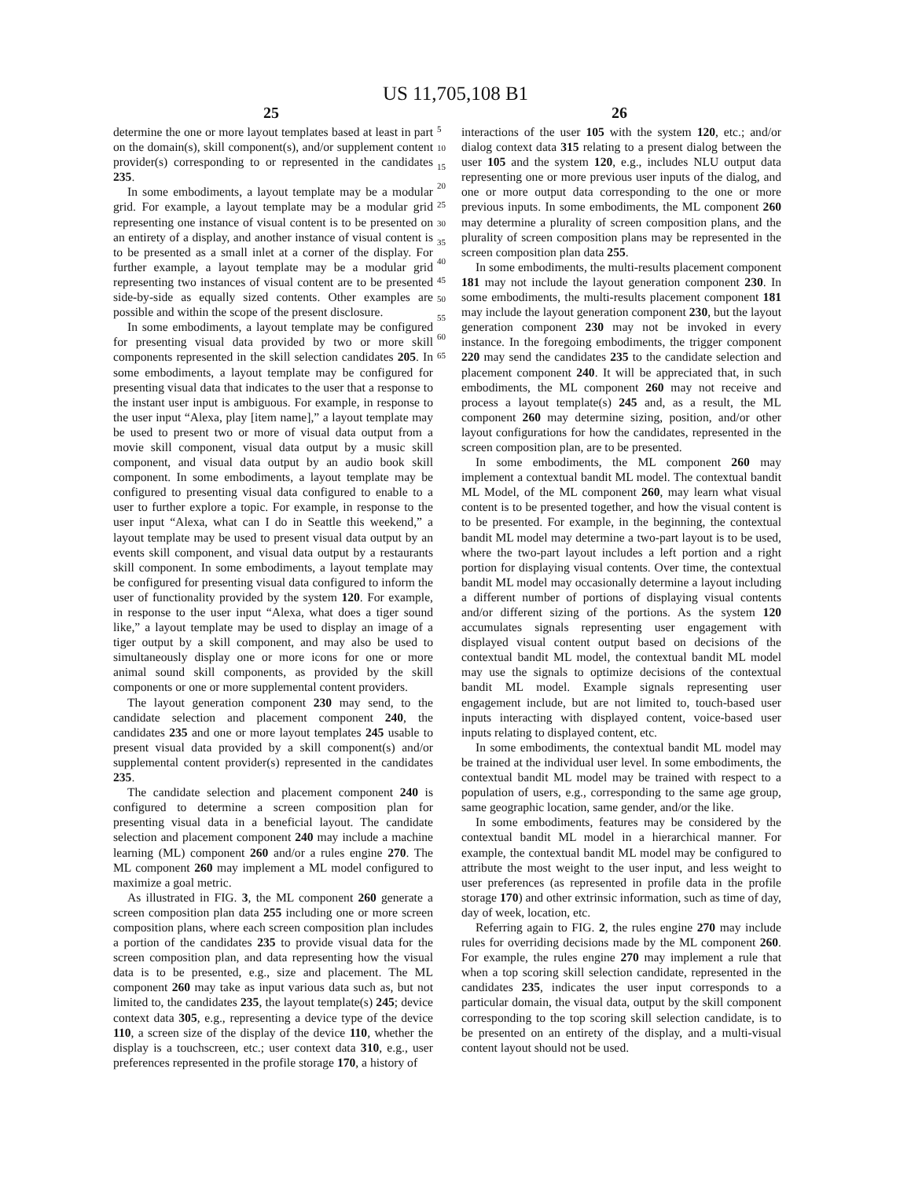US 11,705,108 B1
25 26
determine the one or more layout templates based at least in part on the domain(s), skill component(s), and/or supplement content provider(s) corresponding to or represented in the candidates 235.
In some embodiments, a layout template may be a modular grid. For example, a layout template may be a modular grid representing one instance of visual content is to be presented on an entirety of a display, and another instance of visual content is to be presented as a small inlet at a corner of the display. For further example, a layout template may be a modular grid representing two instances of visual content are to be presented side-by-side as equally sized contents. Other examples are possible and within the scope of the present disclosure.
In some embodiments, a layout template may be configured for presenting visual data provided by two or more skill components represented in the skill selection candidates 205. In some embodiments, a layout template may be configured for presenting visual data that indicates to the user that a response to the instant user input is ambiguous. For example, in response to the user input “Alexa, play [item name],” a layout template may be used to present two or more of visual data output from a movie skill component, visual data output by a music skill component, and visual data output by an audio book skill component. In some embodiments, a layout template may be configured to presenting visual data configured to enable to a user to further explore a topic. For example, in response to the user input “Alexa, what can I do in Seattle this weekend,” a layout template may be used to present visual data output by an events skill component, and visual data output by a restaurants skill component. In some embodiments, a layout template may be configured for presenting visual data configured to inform the user of functionality provided by the system 120. For example, in response to the user input “Alexa, what does a tiger sound like,” a layout template may be used to display an image of a tiger output by a skill component, and may also be used to simultaneously display one or more icons for one or more animal sound skill components, as provided by the skill components or one or more supplemental content providers.
The layout generation component 230 may send, to the candidate selection and placement component 240, the candidates 235 and one or more layout templates 245 usable to present visual data provided by a skill component(s) and/or supplemental content provider(s) represented in the candidates 235.
The candidate selection and placement component 240 is configured to determine a screen composition plan for presenting visual data in a beneficial layout. The candidate selection and placement component 240 may include a machine learning (ML) component 260 and/or a rules engine 270. The ML component 260 may implement a ML model configured to maximize a goal metric.
As illustrated in FIG. 3, the ML component 260 generate a screen composition plan data 255 including one or more screen composition plans, where each screen composition plan includes a portion of the candidates 235 to provide visual data for the screen composition plan, and data representing how the visual data is to be presented, e.g., size and placement. The ML component 260 may take as input various data such as, but not limited to, the candidates 235, the layout template(s) 245; device context data 305, e.g., representing a device type of the device 110, a screen size of the display of the device 110, whether the display is a touchscreen, etc.; user context data 310, e.g., user preferences represented in the profile storage 170, a history of
5
10
15
20
25
30
35
40
45
50
55
60
65
interactions of the user 105 with the system 120, etc.; and/or dialog context data 315 relating to a present dialog between the user 105 and the system 120, e.g., includes NLU output data representing one or more previous user inputs of the dialog, and one or more output data corresponding to the one or more previous inputs. In some embodiments, the ML component 260 may determine a plurality of screen composition plans, and the plurality of screen composition plans may be represented in the screen composition plan data 255.
In some embodiments, the multi-results placement component 181 may not include the layout generation component 230. In some embodiments, the multi-results placement component 181 may include the layout generation component 230, but the layout generation component 230 may not be invoked in every instance. In the foregoing embodiments, the trigger component 220 may send the candidates 235 to the candidate selection and placement component 240. It will be appreciated that, in such embodiments, the ML component 260 may not receive and process a layout template(s) 245 and, as a result, the ML component 260 may determine sizing, position, and/or other layout configurations for how the candidates, represented in the screen composition plan, are to be presented.
In some embodiments, the ML component 260 may implement a contextual bandit ML model. The contextual bandit ML Model, of the ML component 260, may learn what visual content is to be presented together, and how the visual content is to be presented. For example, in the beginning, the contextual bandit ML model may determine a two-part layout is to be used, where the two-part layout includes a left portion and a right portion for displaying visual contents. Over time, the contextual bandit ML model may occasionally determine a layout including a different number of portions of displaying visual contents and/or different sizing of the portions. As the system 120 accumulates signals representing user engagement with displayed visual content output based on decisions of the contextual bandit ML model, the contextual bandit ML model may use the signals to optimize decisions of the contextual bandit ML model. Example signals representing user engagement include, but are not limited to, touch-based user inputs interacting with displayed content, voice-based user inputs relating to displayed content, etc.
In some embodiments, the contextual bandit ML model may be trained at the individual user level. In some embodiments, the contextual bandit ML model may be trained with respect to a population of users, e.g., corresponding to the same age group, same geographic location, same gender, and/or the like.
In some embodiments, features may be considered by the contextual bandit ML model in a hierarchical manner. For example, the contextual bandit ML model may be configured to attribute the most weight to the user input, and less weight to user preferences (as represented in profile data in the profile storage 170) and other extrinsic information, such as time of day, day of week, location, etc.
Referring again to FIG. 2, the rules engine 270 may include rules for overriding decisions made by the ML component 260. For example, the rules engine 270 may implement a rule that when a top scoring skill selection candidate, represented in the candidates 235, indicates the user input corresponds to a particular domain, the visual data, output by the skill component corresponding to the top scoring skill selection candidate, is to be presented on an entirety of the display, and a multi-visual content layout should not be used.